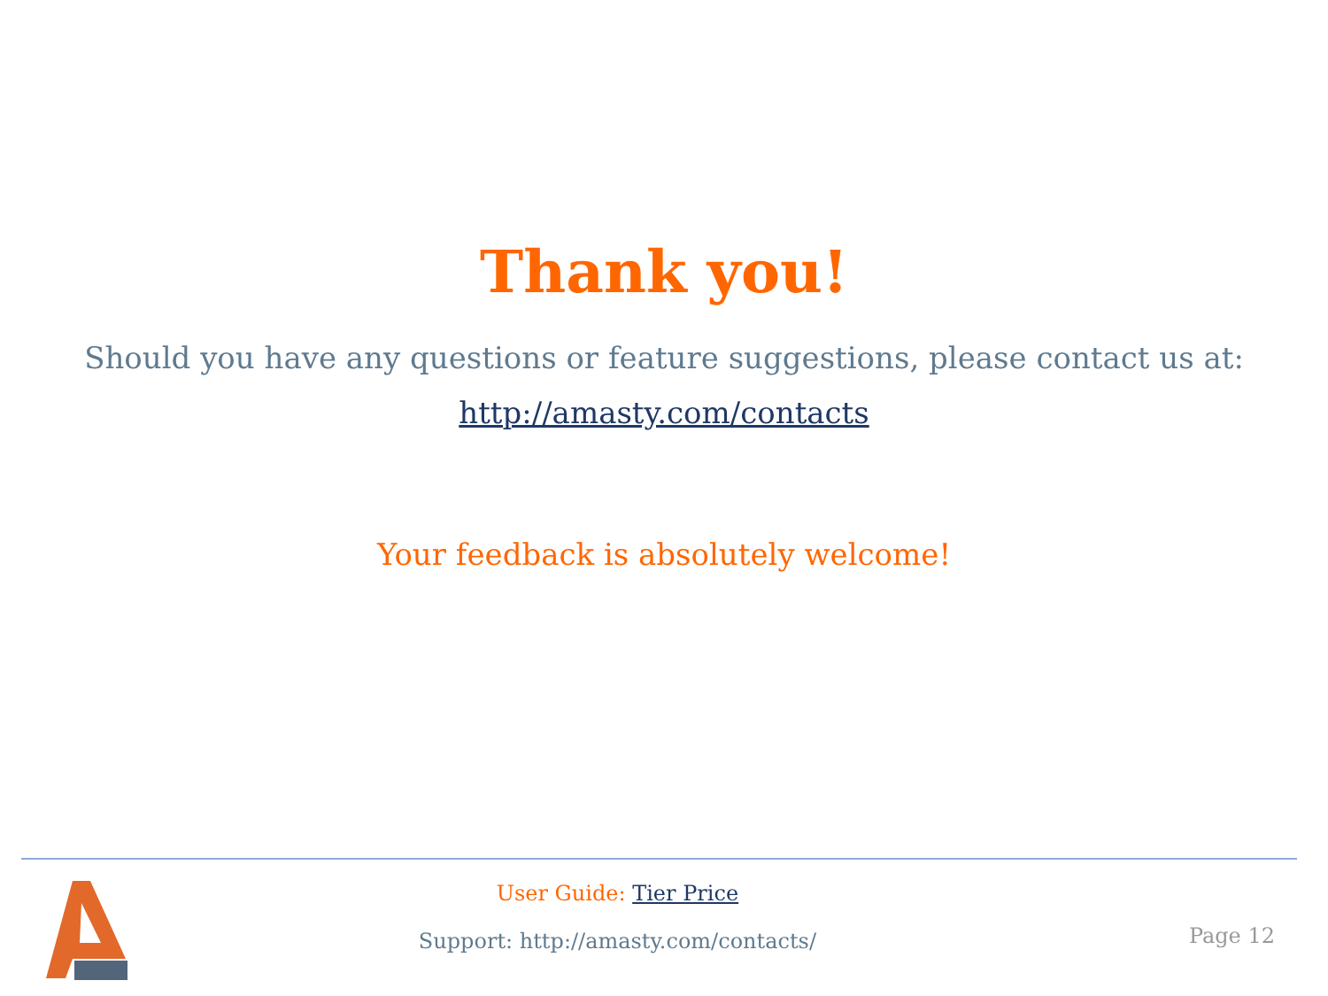Thank you!
Should you have any questions or feature suggestions, please contact us at:
http://amasty.com/contacts
Your feedback is absolutely welcome!
User Guide: Tier Price
Support: http://amasty.com/contacts/
Page 12